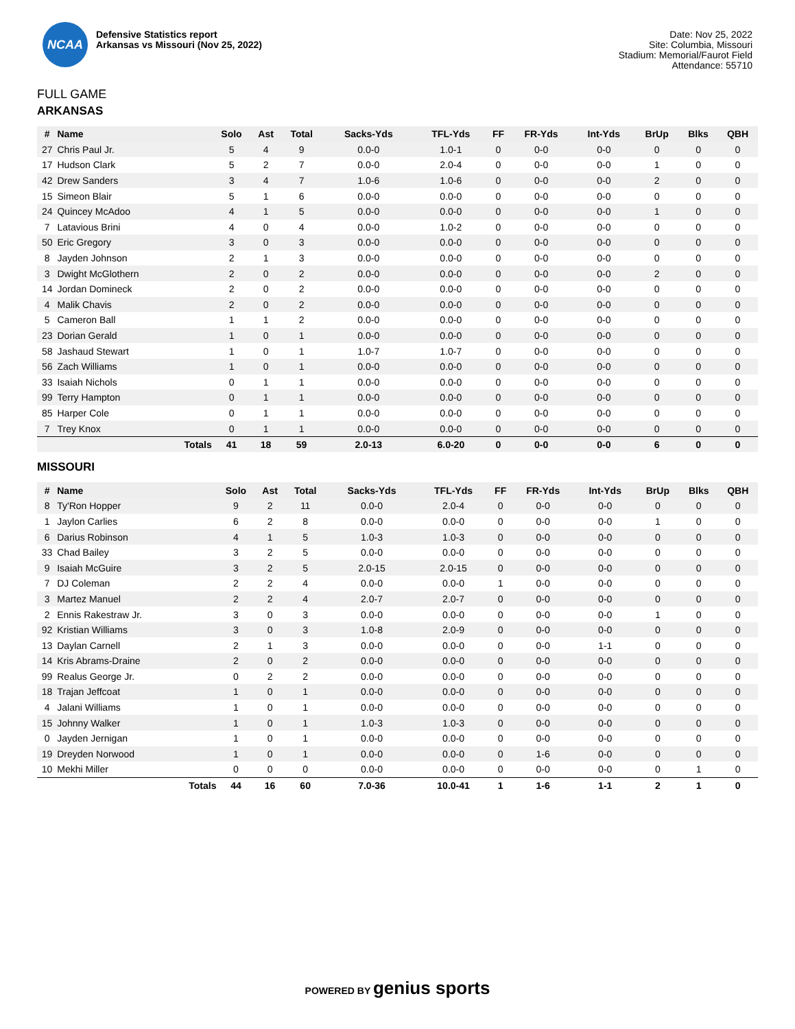NCAA
Defensive Statistics report
Arkansas vs Missouri (Nov 25, 2022)
Date: Nov 25, 2022
Site: Columbia, Missouri
Stadium: Memorial/Faurot Field
Attendance: 55710
FULL GAME
ARKANSAS
| # | Name | Solo | Ast | Total | Sacks-Yds | TFL-Yds | FF | FR-Yds | Int-Yds | BrUp | Blks | QBH |
| --- | --- | --- | --- | --- | --- | --- | --- | --- | --- | --- | --- | --- |
| 27 | Chris Paul Jr. | 5 | 4 | 9 | 0.0-0 | 1.0-1 | 0 | 0-0 | 0-0 | 0 | 0 | 0 |
| 17 | Hudson Clark | 5 | 2 | 7 | 0.0-0 | 2.0-4 | 0 | 0-0 | 0-0 | 1 | 0 | 0 |
| 42 | Drew Sanders | 3 | 4 | 7 | 1.0-6 | 1.0-6 | 0 | 0-0 | 0-0 | 2 | 0 | 0 |
| 15 | Simeon Blair | 5 | 1 | 6 | 0.0-0 | 0.0-0 | 0 | 0-0 | 0-0 | 0 | 0 | 0 |
| 24 | Quincey McAdoo | 4 | 1 | 5 | 0.0-0 | 0.0-0 | 0 | 0-0 | 0-0 | 1 | 0 | 0 |
| 7 | Latavious Brini | 4 | 0 | 4 | 0.0-0 | 1.0-2 | 0 | 0-0 | 0-0 | 0 | 0 | 0 |
| 50 | Eric Gregory | 3 | 0 | 3 | 0.0-0 | 0.0-0 | 0 | 0-0 | 0-0 | 0 | 0 | 0 |
| 8 | Jayden Johnson | 2 | 1 | 3 | 0.0-0 | 0.0-0 | 0 | 0-0 | 0-0 | 0 | 0 | 0 |
| 3 | Dwight McGlothern | 2 | 0 | 2 | 0.0-0 | 0.0-0 | 0 | 0-0 | 0-0 | 2 | 0 | 0 |
| 14 | Jordan Domineck | 2 | 0 | 2 | 0.0-0 | 0.0-0 | 0 | 0-0 | 0-0 | 0 | 0 | 0 |
| 4 | Malik Chavis | 2 | 0 | 2 | 0.0-0 | 0.0-0 | 0 | 0-0 | 0-0 | 0 | 0 | 0 |
| 5 | Cameron Ball | 1 | 1 | 2 | 0.0-0 | 0.0-0 | 0 | 0-0 | 0-0 | 0 | 0 | 0 |
| 23 | Dorian Gerald | 1 | 0 | 1 | 0.0-0 | 0.0-0 | 0 | 0-0 | 0-0 | 0 | 0 | 0 |
| 58 | Jashaud Stewart | 1 | 0 | 1 | 1.0-7 | 1.0-7 | 0 | 0-0 | 0-0 | 0 | 0 | 0 |
| 56 | Zach Williams | 1 | 0 | 1 | 0.0-0 | 0.0-0 | 0 | 0-0 | 0-0 | 0 | 0 | 0 |
| 33 | Isaiah Nichols | 0 | 1 | 1 | 0.0-0 | 0.0-0 | 0 | 0-0 | 0-0 | 0 | 0 | 0 |
| 99 | Terry Hampton | 0 | 1 | 1 | 0.0-0 | 0.0-0 | 0 | 0-0 | 0-0 | 0 | 0 | 0 |
| 85 | Harper Cole | 0 | 1 | 1 | 0.0-0 | 0.0-0 | 0 | 0-0 | 0-0 | 0 | 0 | 0 |
| 7 | Trey Knox | 0 | 1 | 1 | 0.0-0 | 0.0-0 | 0 | 0-0 | 0-0 | 0 | 0 | 0 |
| | Totals | 41 | 18 | 59 | 2.0-13 | 6.0-20 | 0 | 0-0 | 0-0 | 6 | 0 | 0 |
MISSOURI
| # | Name | Solo | Ast | Total | Sacks-Yds | TFL-Yds | FF | FR-Yds | Int-Yds | BrUp | Blks | QBH |
| --- | --- | --- | --- | --- | --- | --- | --- | --- | --- | --- | --- | --- |
| 8 | Ty'Ron Hopper | 9 | 2 | 11 | 0.0-0 | 2.0-4 | 0 | 0-0 | 0-0 | 0 | 0 | 0 |
| 1 | Jaylon Carlies | 6 | 2 | 8 | 0.0-0 | 0.0-0 | 0 | 0-0 | 0-0 | 1 | 0 | 0 |
| 6 | Darius Robinson | 4 | 1 | 5 | 1.0-3 | 1.0-3 | 0 | 0-0 | 0-0 | 0 | 0 | 0 |
| 33 | Chad Bailey | 3 | 2 | 5 | 0.0-0 | 0.0-0 | 0 | 0-0 | 0-0 | 0 | 0 | 0 |
| 9 | Isaiah McGuire | 3 | 2 | 5 | 2.0-15 | 2.0-15 | 0 | 0-0 | 0-0 | 0 | 0 | 0 |
| 7 | DJ Coleman | 2 | 2 | 4 | 0.0-0 | 0.0-0 | 1 | 0-0 | 0-0 | 0 | 0 | 0 |
| 3 | Martez Manuel | 2 | 2 | 4 | 2.0-7 | 2.0-7 | 0 | 0-0 | 0-0 | 0 | 0 | 0 |
| 2 | Ennis Rakestraw Jr. | 3 | 0 | 3 | 0.0-0 | 0.0-0 | 0 | 0-0 | 0-0 | 1 | 0 | 0 |
| 92 | Kristian Williams | 3 | 0 | 3 | 1.0-8 | 2.0-9 | 0 | 0-0 | 0-0 | 0 | 0 | 0 |
| 13 | Daylan Carnell | 2 | 1 | 3 | 0.0-0 | 0.0-0 | 0 | 0-0 | 1-1 | 0 | 0 | 0 |
| 14 | Kris Abrams-Draine | 2 | 0 | 2 | 0.0-0 | 0.0-0 | 0 | 0-0 | 0-0 | 0 | 0 | 0 |
| 99 | Realus George Jr. | 0 | 2 | 2 | 0.0-0 | 0.0-0 | 0 | 0-0 | 0-0 | 0 | 0 | 0 |
| 18 | Trajan Jeffcoat | 1 | 0 | 1 | 0.0-0 | 0.0-0 | 0 | 0-0 | 0-0 | 0 | 0 | 0 |
| 4 | Jalani Williams | 1 | 0 | 1 | 0.0-0 | 0.0-0 | 0 | 0-0 | 0-0 | 0 | 0 | 0 |
| 15 | Johnny Walker | 1 | 0 | 1 | 1.0-3 | 1.0-3 | 0 | 0-0 | 0-0 | 0 | 0 | 0 |
| 0 | Jayden Jernigan | 1 | 0 | 1 | 0.0-0 | 0.0-0 | 0 | 0-0 | 0-0 | 0 | 0 | 0 |
| 19 | Dreyden Norwood | 1 | 0 | 1 | 0.0-0 | 0.0-0 | 0 | 1-6 | 0-0 | 0 | 0 | 0 |
| 10 | Mekhi Miller | 0 | 0 | 0 | 0.0-0 | 0.0-0 | 0 | 0-0 | 0-0 | 0 | 1 | 0 |
| | Totals | 44 | 16 | 60 | 7.0-36 | 10.0-41 | 1 | 1-6 | 1-1 | 2 | 1 | 0 |
POWERED BY genius sports